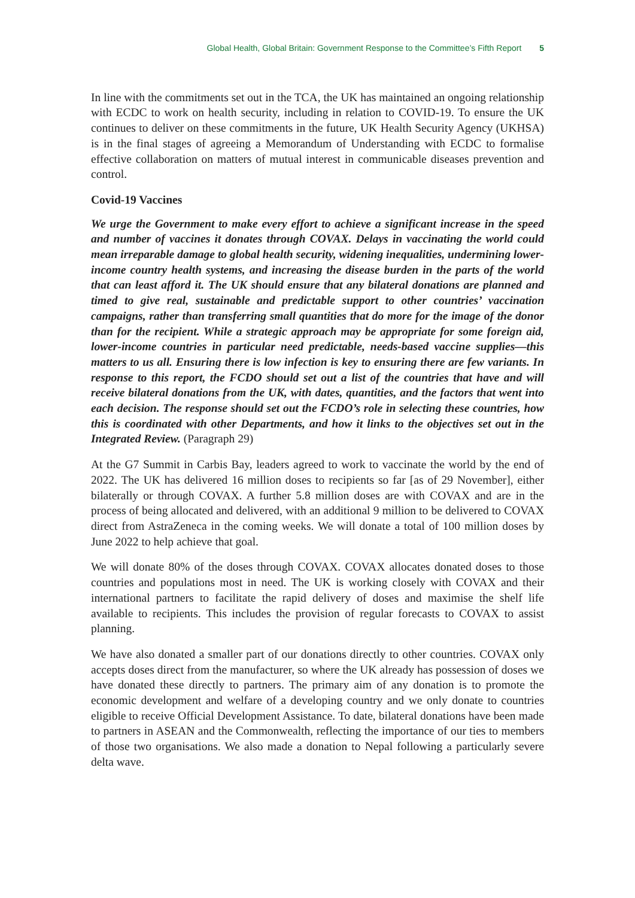Global Health, Global Britain: Government Response to the Committee’s Fifth Report 5
In line with the commitments set out in the TCA, the UK has maintained an ongoing relationship with ECDC to work on health security, including in relation to COVID-19. To ensure the UK continues to deliver on these commitments in the future, UK Health Security Agency (UKHSA) is in the final stages of agreeing a Memorandum of Understanding with ECDC to formalise effective collaboration on matters of mutual interest in communicable diseases prevention and control.
Covid-19 Vaccines
We urge the Government to make every effort to achieve a significant increase in the speed and number of vaccines it donates through COVAX. Delays in vaccinating the world could mean irreparable damage to global health security, widening inequalities, undermining lower-income country health systems, and increasing the disease burden in the parts of the world that can least afford it. The UK should ensure that any bilateral donations are planned and timed to give real, sustainable and predictable support to other countries’ vaccination campaigns, rather than transferring small quantities that do more for the image of the donor than for the recipient. While a strategic approach may be appropriate for some foreign aid, lower-income countries in particular need predictable, needs-based vaccine supplies—this matters to us all. Ensuring there is low infection is key to ensuring there are few variants. In response to this report, the FCDO should set out a list of the countries that have and will receive bilateral donations from the UK, with dates, quantities, and the factors that went into each decision. The response should set out the FCDO’s role in selecting these countries, how this is coordinated with other Departments, and how it links to the objectives set out in the Integrated Review. (Paragraph 29)
At the G7 Summit in Carbis Bay, leaders agreed to work to vaccinate the world by the end of 2022. The UK has delivered 16 million doses to recipients so far [as of 29 November], either bilaterally or through COVAX. A further 5.8 million doses are with COVAX and are in the process of being allocated and delivered, with an additional 9 million to be delivered to COVAX direct from AstraZeneca in the coming weeks. We will donate a total of 100 million doses by June 2022 to help achieve that goal.
We will donate 80% of the doses through COVAX. COVAX allocates donated doses to those countries and populations most in need. The UK is working closely with COVAX and their international partners to facilitate the rapid delivery of doses and maximise the shelf life available to recipients. This includes the provision of regular forecasts to COVAX to assist planning.
We have also donated a smaller part of our donations directly to other countries. COVAX only accepts doses direct from the manufacturer, so where the UK already has possession of doses we have donated these directly to partners. The primary aim of any donation is to promote the economic development and welfare of a developing country and we only donate to countries eligible to receive Official Development Assistance. To date, bilateral donations have been made to partners in ASEAN and the Commonwealth, reflecting the importance of our ties to members of those two organisations. We also made a donation to Nepal following a particularly severe delta wave.